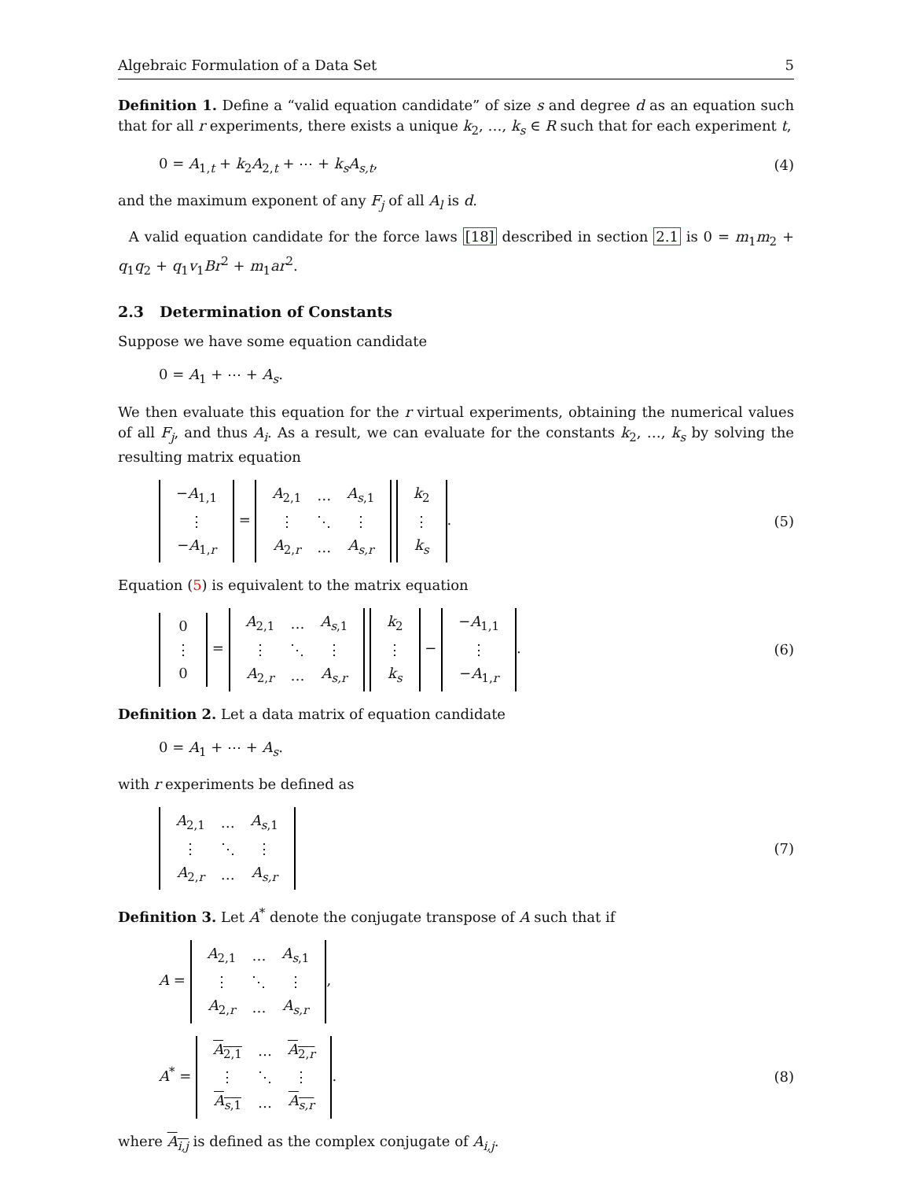Algebraic Formulation of a Data Set 5
Definition 1. Define a “valid equation candidate” of size s and degree d as an equation such that for all r experiments, there exists a unique k<sub>2</sub>, …, k<sub>s</sub> ∈ R such that for each experiment t,
0 = A<sub>1,t</sub> + k<sub>2</sub>A<sub>2,t</sub> + ⋯ + k<sub>s</sub>A<sub>s,t</sub>, (4)
and the maximum exponent of any F<sub>j</sub> of all A<sub>l</sub> is d.
A valid equation candidate for the force laws [18] described in section 2.1 is 0 = m<sub>1</sub>m<sub>2</sub> + q<sub>1</sub>q<sub>2</sub> + q<sub>1</sub>v<sub>1</sub>Br<sup>2</sup> + m<sub>1</sub>ar<sup>2</sup>.
2.3 Determination of Constants
Suppose we have some equation candidate
0 = A<sub>1</sub> + ⋯ + A<sub>s</sub>.
We then evaluate this equation for the r virtual experiments, obtaining the numerical values of all F<sub>j</sub>, and thus A<sub>i</sub>. As a result, we can evaluate for the constants k<sub>2</sub>, …, k<sub>s</sub> by solving the resulting matrix equation
| − A<sub>1,1</sub> |
| ⋮ |
| − A<sub>1,r</sub> |
=
| A<sub>2,1</sub> | … | A<sub>s,1</sub> |
| ⋮ | ⋱ | ⋮ |
| A<sub>2,r</sub> | … | A<sub>s,r</sub> |
| k<sub>2</sub> |
| ⋮ |
| k<sub>s</sub> |
. (5)
Equation (5) is equivalent to the matrix equation
| 0 |
| ⋮ |
| 0 |
=
| A<sub>2,1</sub> | … | A<sub>s,1</sub> |
| ⋮ | ⋱ | ⋮ |
| A<sub>2,r</sub> | … | A<sub>s,r</sub> |
| k<sub>2</sub> |
| ⋮ |
| k<sub>s</sub> |
−
| − A<sub>1,1</sub> |
| ⋮ |
| − A<sub>1,r</sub> |
. (6)
Definition 2. Let a data matrix of equation candidate
0 = A<sub>1</sub> + ⋯ + A<sub>s</sub>.
with r experiments be defined as
| A<sub>2,1</sub> | … | A<sub>s,1</sub> |
| ⋮ | ⋱ | ⋮ |
| A<sub>2,r</sub> | … | A<sub>s,r</sub> |
(7)
Definition 3. Let A<sup>*</sup> denote the conjugate transpose of A such that if
A =
| A<sub>2,1</sub> | … | A<sub>s,1</sub> |
| ⋮ | ⋱ | ⋮ |
| A<sub>2,r</sub> | … | A<sub>s,r</sub> |
,
A<sup>*</sup> =
| A<sub>2,1</sub> | … | A<sub>2,r</sub> |
| ⋮ | ⋱ | ⋮ |
| A<sub>s,1</sub> | … | A<sub>s,r</sub> |
. (8)
where A<sub>i,j</sub> is defined as the complex conjugate of A<sub>i,j</sub>.